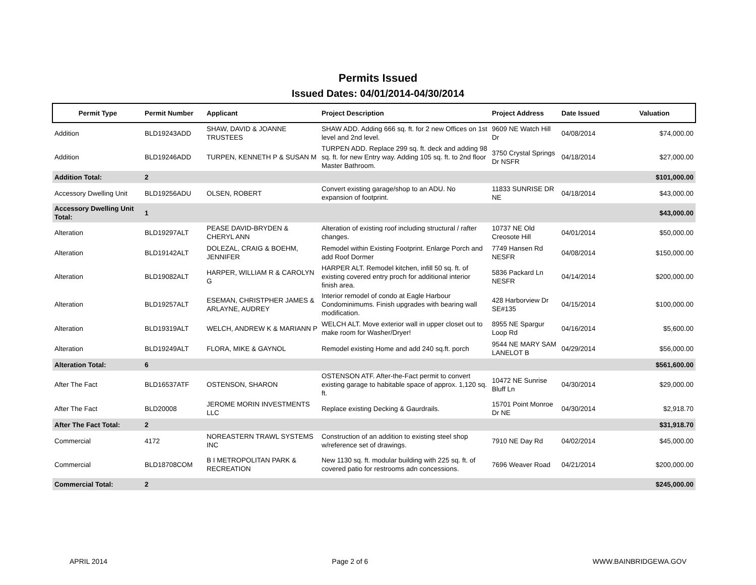Permits Issued
Issued Dates: 04/01/2014-04/30/2014
| Permit Type | Permit Number | Applicant | Project Description | Project Address | Date Issued | Valuation |
| --- | --- | --- | --- | --- | --- | --- |
| Addition | BLD19243ADD | SHAW, DAVID & JOANNE TRUSTEES | SHAW ADD. Adding 666 sq. ft. for 2 new Offices on 1st level and 2nd level. | 9609 NE Watch Hill Dr | 04/08/2014 | $74,000.00 |
| Addition | BLD19246ADD | TURPEN, KENNETH P & SUSAN M | TURPEN ADD. Replace 299 sq. ft. deck and adding 98 sq. ft. for new Entry way. Adding 105 sq. ft. to 2nd floor Master Bathroom. | 3750 Crystal Springs Dr NSFR | 04/18/2014 | $27,000.00 |
| Addition Total: | 2 | | | | | $101,000.00 |
| Accessory Dwelling Unit | BLD19256ADU | OLSEN, ROBERT | Convert existing garage/shop to an ADU. No expansion of footprint. | 11833 SUNRISE DR NE | 04/18/2014 | $43,000.00 |
| Accessory Dwelling Unit Total: | 1 | | | | | $43,000.00 |
| Alteration | BLD19297ALT | PEASE DAVID-BRYDEN & CHERYL ANN | Alteration of existing roof including structural / rafter changes. | 10737 NE Old Creosote Hill | 04/01/2014 | $50,000.00 |
| Alteration | BLD19142ALT | DOLEZAL, CRAIG & BOEHM, JENNIFER | Remodel within Existing Footprint. Enlarge Porch and add Roof Dormer | 7749 Hansen Rd NESFR | 04/08/2014 | $150,000.00 |
| Alteration | BLD19082ALT | HARPER, WILLIAM R & CAROLYN G | HARPER ALT. Remodel kitchen, infill 50 sq. ft. of existing covered entry proch for additional interior finish area. | 5836 Packard Ln NESFR | 04/14/2014 | $200,000.00 |
| Alteration | BLD19257ALT | ESEMAN, CHRISTPHER JAMES & ARLAYNE, AUDREY | Interior remodel of condo at Eagle Harbour Condominimums. Finish upgrades with bearing wall modification. | 428 Harborview Dr SE#135 | 04/15/2014 | $100,000.00 |
| Alteration | BLD19319ALT | WELCH, ANDREW K & MARIANN P | WELCH ALT. Move exterior wall in upper closet out to make room for Washer/Dryer! | 8955 NE Spargur Loop Rd | 04/16/2014 | $5,600.00 |
| Alteration | BLD19249ALT | FLORA, MIKE & GAYNOL | Remodel existing Home and add 240 sq.ft. porch | 9544 NE MARY SAM LANELOT B | 04/29/2014 | $56,000.00 |
| Alteration Total: | 6 | | | | | $561,600.00 |
| After The Fact | BLD16537ATF | OSTENSON, SHARON | OSTENSON ATF. After-the-Fact permit to convert existing garage to habitable space of approx. 1,120 sq. ft. | 10472 NE Sunrise Bluff Ln | 04/30/2014 | $29,000.00 |
| After The Fact | BLD20008 | JEROME MORIN INVESTMENTS LLC | Replace existing Decking & Gaurdrails. | 15701 Point Monroe Dr NE | 04/30/2014 | $2,918.70 |
| After The Fact Total: | 2 | | | | | $31,918.70 |
| Commercial | 4172 | NOREASTERN TRAWL SYSTEMS INC | Construction of an addition to existing steel shop w/reference set of drawings. | 7910 NE Day Rd | 04/02/2014 | $45,000.00 |
| Commercial | BLD18708COM | B I METROPOLITAN PARK & RECREATION | New 1130 sq. ft. modular building with 225 sq. ft. of covered patio for restrooms adn concessions. | 7696 Weaver Road | 04/21/2014 | $200,000.00 |
| Commercial Total: | 2 | | | | | $245,000.00 |
APRIL 2014 Page 2 of 6 WWW.BAINBRIDGEWA.GOV